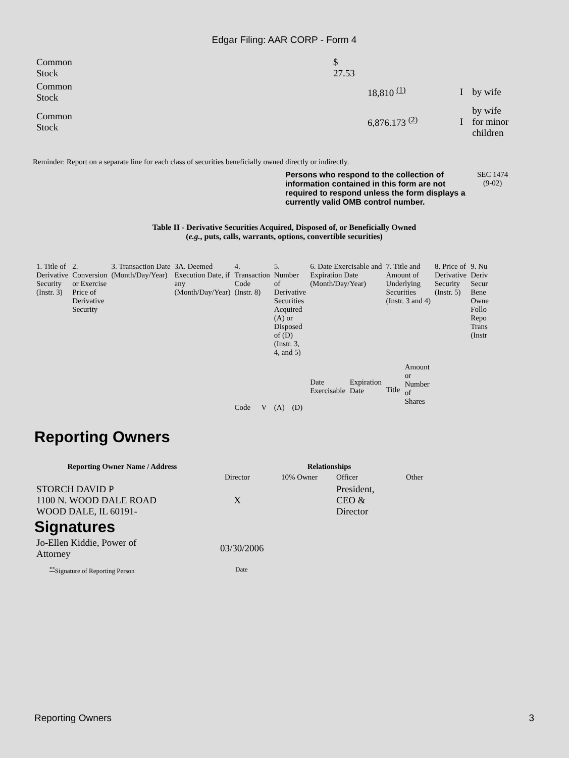Edgar Filing: AAR CORP - Form 4
| Common Stock | $ 27.53 | | | |
| Common Stock | | 18,810 <sup>(1)</sup> | I | by wife |
| Common Stock | | 6,876.173 <sup>(2)</sup> | I | by wife for minor children |
Reminder: Report on a separate line for each class of securities beneficially owned directly or indirectly.
Persons who respond to the collection of information contained in this form are not required to respond unless the form displays a currently valid OMB control number.
SEC 1474
(9-02)
Table II - Derivative Securities Acquired, Disposed of, or Beneficially Owned
(e.g., puts, calls, warrants, options, convertible securities)
| 1. Title of Derivative Security (Instr. 3) | 2. Conversion or Exercise Price of Derivative Security | 3. Transaction Date (Month/Day/Year) | 3A. Deemed Execution Date, if any (Month/Day/Year) | 4. Transaction Code (Instr. 8) | | 5. Number of Derivative Securities Acquired (A) or Disposed of (D) (Instr. 3, 4, and 5) | | 6. Date Exercisable and Expiration Date (Month/Day/Year) | | 7. Title and Amount of Underlying Securities (Instr. 3 and 4) | | 8. Price of Derivative Security (Instr. 5) | 9. Nu Deriv Secur Bene Owne Follo Repo Trans (Instr |
| | | | | Code | V | (A) | (D) | Date Exercisable | Expiration Date | Title | Amount or Number of Shares | | |
Reporting Owners
| Reporting Owner Name / Address | Relationships | | | |
| --- | --- | --- | --- | --- |
| | Director | 10% Owner | Officer | Other |
| STORCH DAVID P 1100 N. WOOD DALE ROAD WOOD DALE, IL 60191- | X | | President, CEO & Director | |
Signatures
| Jo-Ellen Kiddie, Power of Attorney | 03/30/2006 |
| <sup>**</sup> Signature of Reporting Person | Date |
Reporting Owners 3